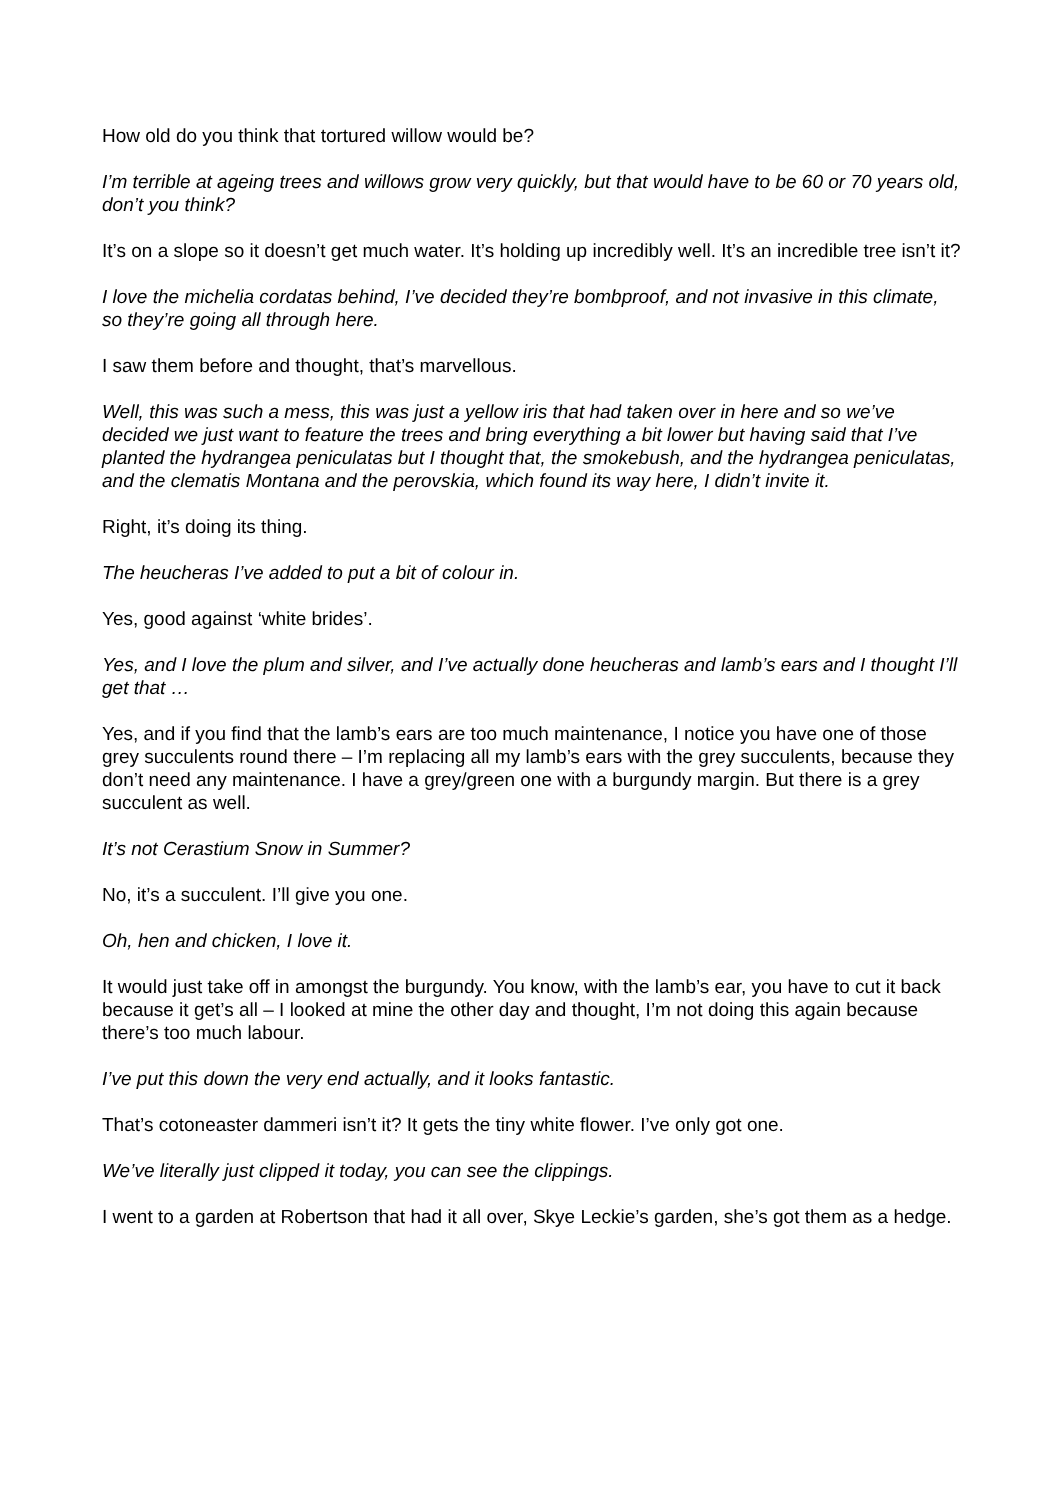How old do you think that tortured willow would be?
I’m terrible at ageing trees and willows grow very quickly, but that would have to be 60 or 70 years old, don’t you think?
It’s on a slope so it doesn’t get much water. It’s holding up incredibly well. It’s an incredible tree isn’t it?
I love the michelia cordatas behind, I’ve decided they’re bombproof, and not invasive in this climate, so they’re going all through here.
I saw them before and thought, that’s marvellous.
Well, this was such a mess, this was just a yellow iris that had taken over in here and so we’ve decided we just want to feature the trees and bring everything a bit lower but having said that I’ve planted the hydrangea peniculatas but I thought that, the smokebush, and the hydrangea peniculatas, and the clematis Montana and the perovskia, which found its way here, I didn’t invite it.
Right, it’s doing its thing.
The heucheras I’ve added to put a bit of colour in.
Yes, good against ‘white brides’.
Yes, and I love the plum and silver, and I’ve actually done heucheras and lamb’s ears and I thought I’ll get that …
Yes, and if you find that the lamb’s ears are too much maintenance, I notice you have one of those grey succulents round there – I’m replacing all my lamb’s ears with the grey succulents, because they don’t need any maintenance. I have a grey/green one with a burgundy margin. But there is a grey succulent as well.
It’s not Cerastium Snow in Summer?
No, it’s a succulent. I’ll give you one.
Oh, hen and chicken, I love it.
It would just take off in amongst the burgundy. You know, with the lamb’s ear, you have to cut it back because it get’s all – I looked at mine the other day and thought, I’m not doing this again because there’s too much labour.
I’ve put this down the very end actually, and it looks fantastic.
That’s cotoneaster dammeri isn’t it? It gets the tiny white flower. I’ve only got one.
We’ve literally just clipped it today, you can see the clippings.
I went to a garden at Robertson that had it all over, Skye Leckie’s garden, she’s got them as a hedge.